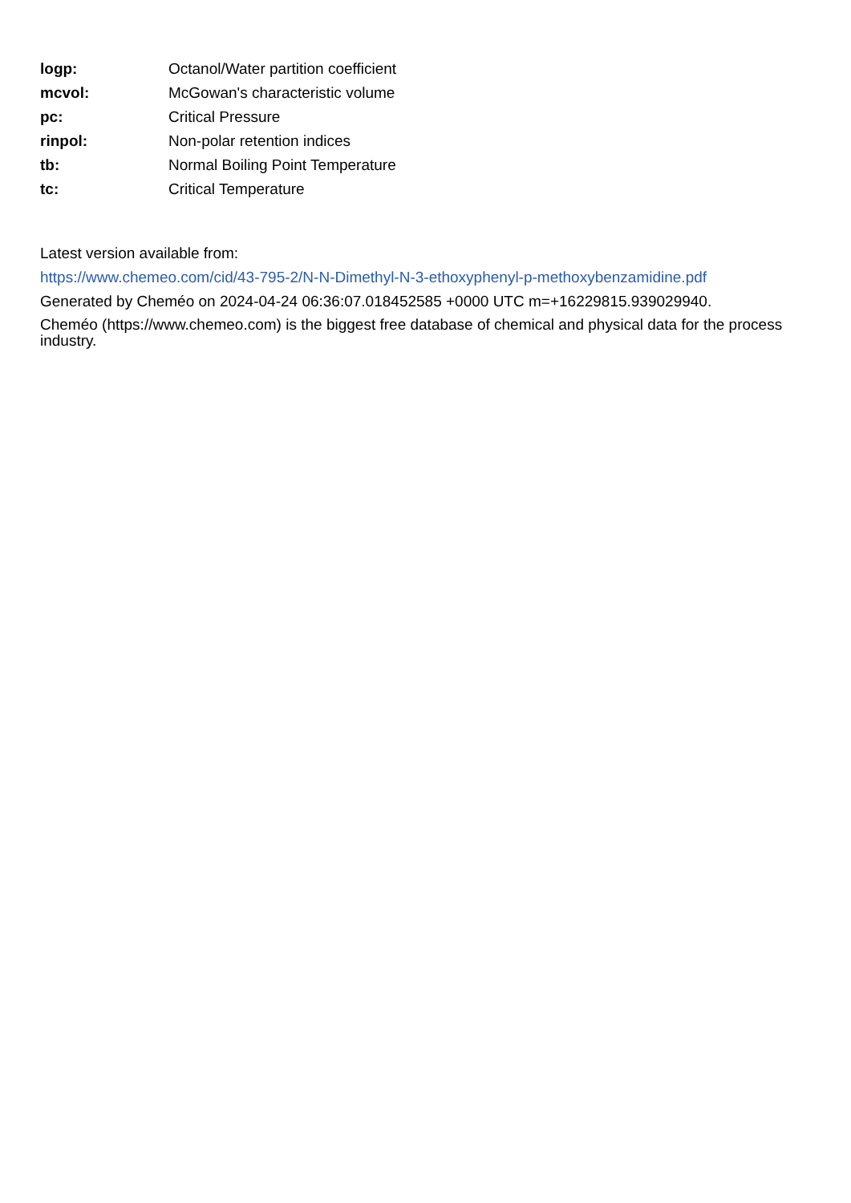| logp: | Octanol/Water partition coefficient |
| mcvol: | McGowan's characteristic volume |
| pc: | Critical Pressure |
| rinpol: | Non-polar retention indices |
| tb: | Normal Boiling Point Temperature |
| tc: | Critical Temperature |
Latest version available from:
https://www.chemeo.com/cid/43-795-2/N-N-Dimethyl-N-3-ethoxyphenyl-p-methoxybenzamidine.pdf
Generated by Cheméo on 2024-04-24 06:36:07.018452585 +0000 UTC m=+16229815.939029940.
Cheméo (https://www.chemeo.com) is the biggest free database of chemical and physical data for the process industry.